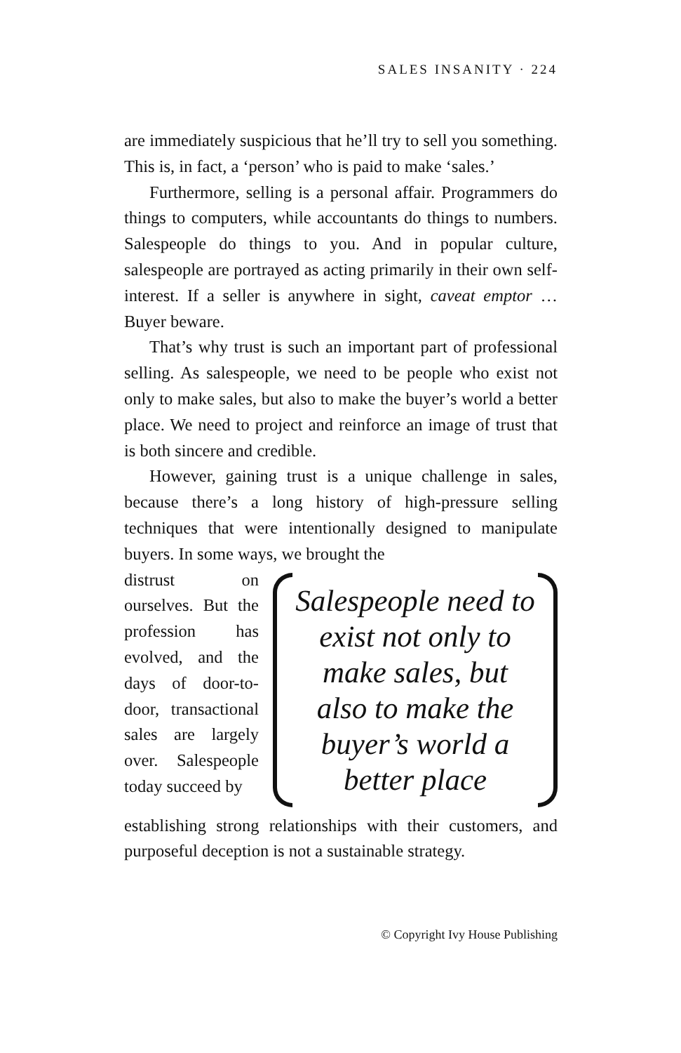SALES INSANITY · 224
are immediately suspicious that he’ll try to sell you something. This is, in fact, a ‘person’ who is paid to make ‘sales.’
Furthermore, selling is a personal affair. Programmers do things to computers, while accountants do things to numbers. Salespeople do things to you. And in popular culture, salespeople are portrayed as acting primarily in their own self-interest. If a seller is anywhere in sight, caveat emptor … Buyer beware.
That’s why trust is such an important part of professional selling. As salespeople, we need to be people who exist not only to make sales, but also to make the buyer’s world a better place. We need to project and reinforce an image of trust that is both sincere and credible.
However, gaining trust is a unique challenge in sales, because there’s a long history of high-pressure selling techniques that were intentionally designed to manipulate buyers. In some ways, we brought the
distrust on ourselves. But the profession has evolved, and the days of door-to-door, transactional sales are largely over. Salespeople today succeed by
Salespeople need to exist not only to make sales, but also to make the buyer’s world a better place
establishing strong relationships with their customers, and purposeful deception is not a sustainable strategy.
© Copyright Ivy House Publishing